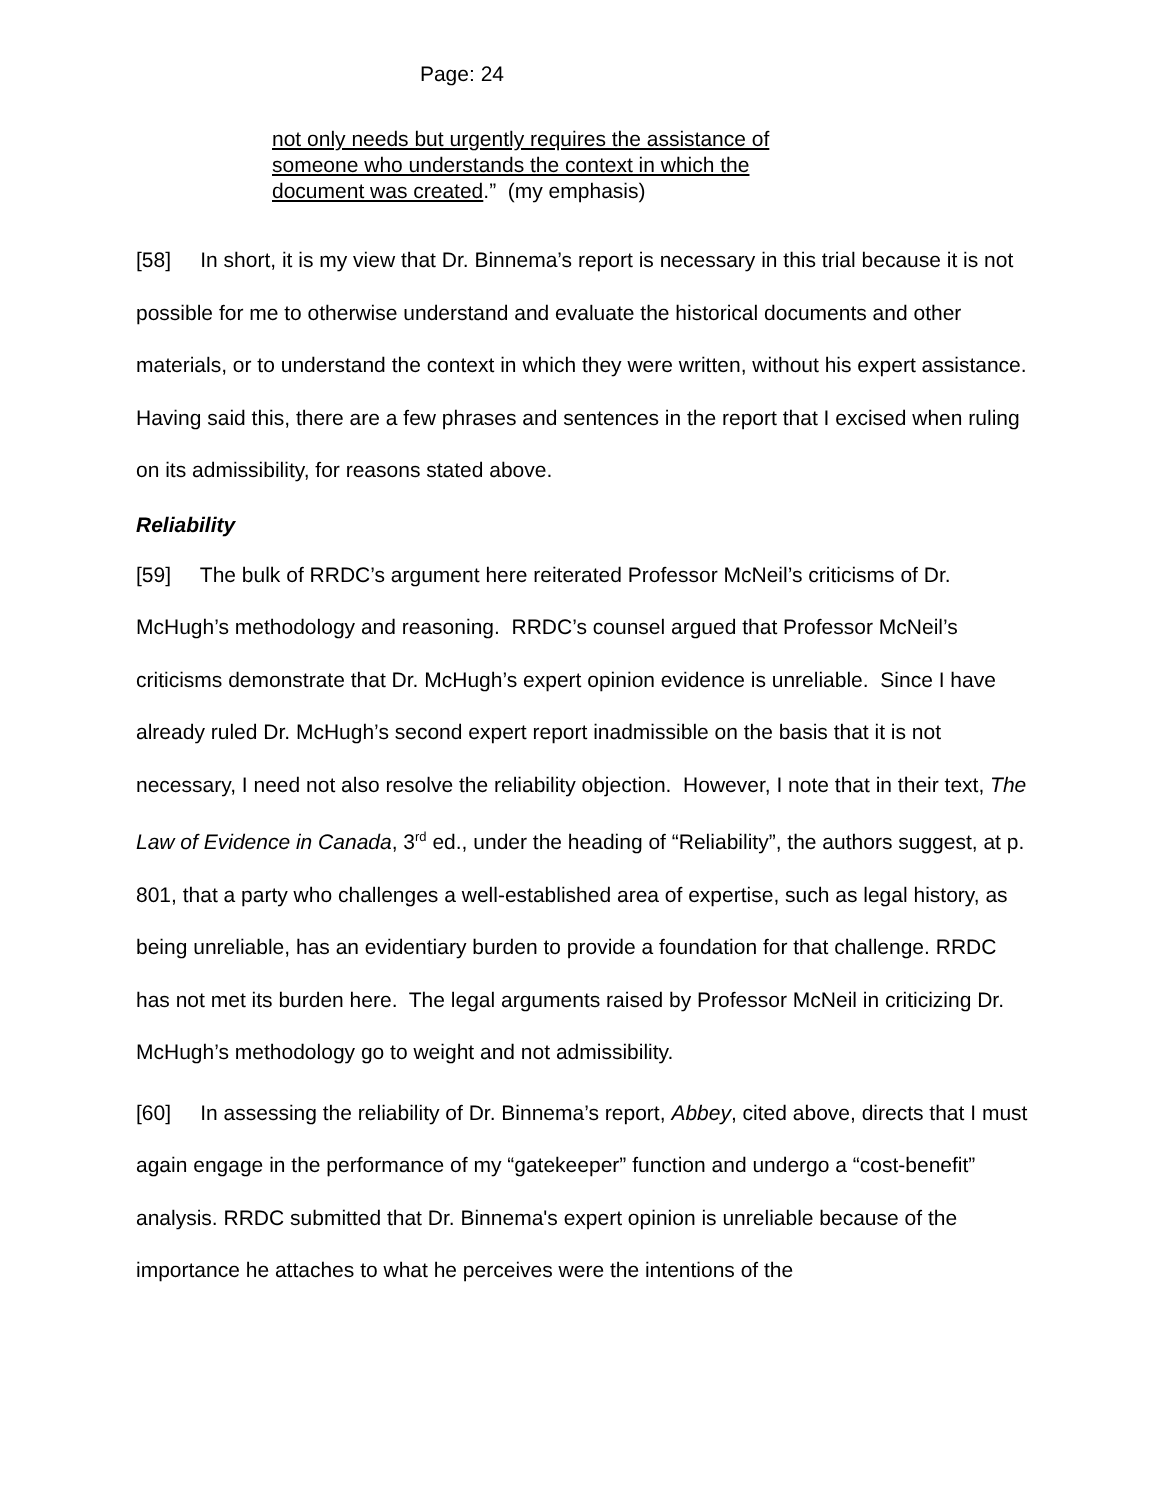Page: 24
not only needs but urgently requires the assistance of someone who understands the context in which the document was created.” (my emphasis)
[58] In short, it is my view that Dr. Binnema’s report is necessary in this trial because it is not possible for me to otherwise understand and evaluate the historical documents and other materials, or to understand the context in which they were written, without his expert assistance. Having said this, there are a few phrases and sentences in the report that I excised when ruling on its admissibility, for reasons stated above.
Reliability
[59] The bulk of RRDC’s argument here reiterated Professor McNeil’s criticisms of Dr. McHugh’s methodology and reasoning. RRDC’s counsel argued that Professor McNeil’s criticisms demonstrate that Dr. McHugh’s expert opinion evidence is unreliable. Since I have already ruled Dr. McHugh’s second expert report inadmissible on the basis that it is not necessary, I need not also resolve the reliability objection. However, I note that in their text, The Law of Evidence in Canada, 3<sup>rd</sup> ed., under the heading of “Reliability”, the authors suggest, at p. 801, that a party who challenges a well-established area of expertise, such as legal history, as being unreliable, has an evidentiary burden to provide a foundation for that challenge. RRDC has not met its burden here. The legal arguments raised by Professor McNeil in criticizing Dr. McHugh’s methodology go to weight and not admissibility.
[60] In assessing the reliability of Dr. Binnema’s report, Abbey, cited above, directs that I must again engage in the performance of my “gatekeeper” function and undergo a “cost-benefit” analysis. RRDC submitted that Dr. Binnema's expert opinion is unreliable because of the importance he attaches to what he perceives were the intentions of the